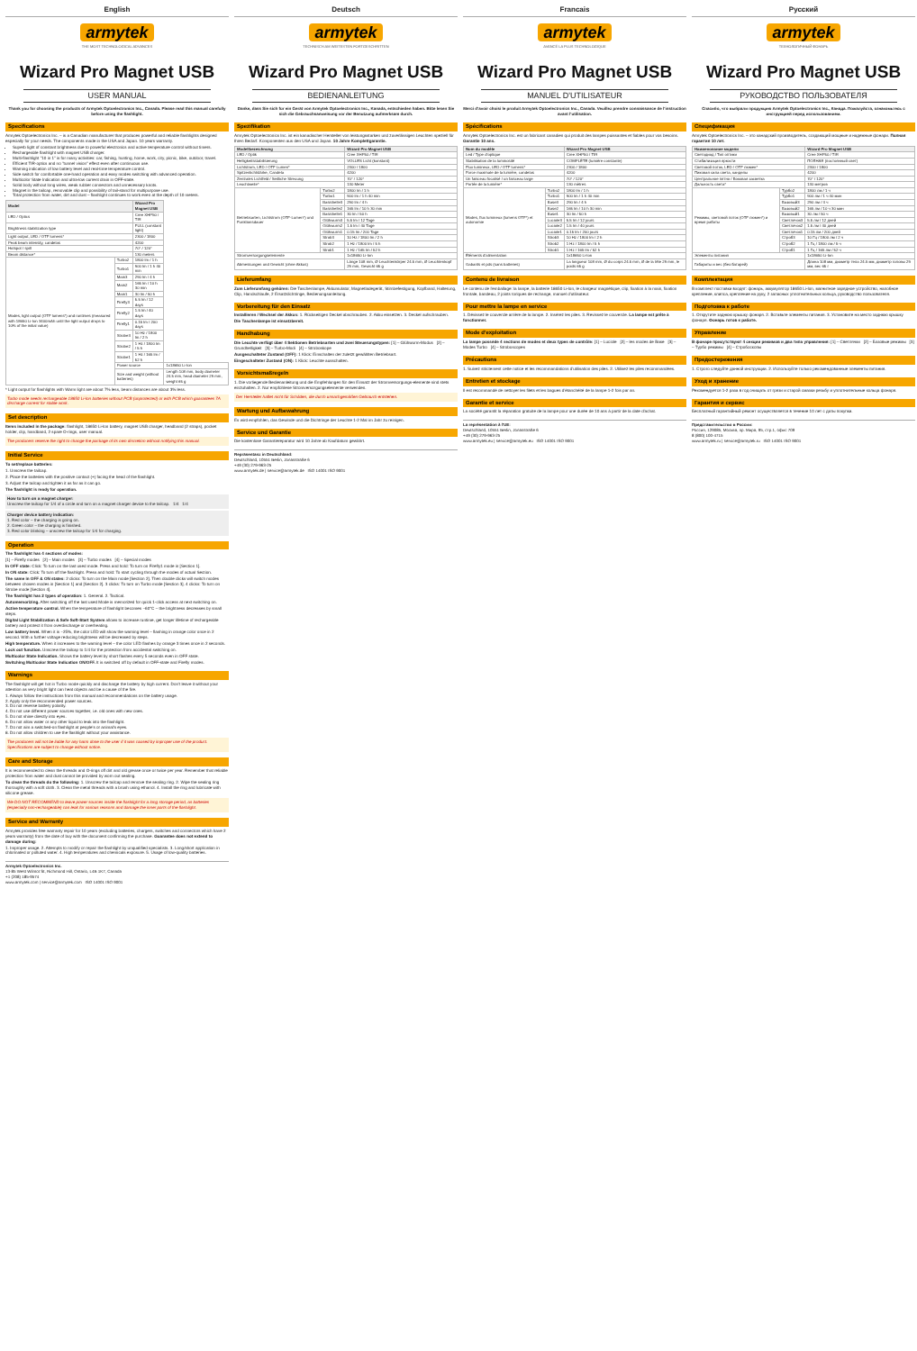English
armytek
THE MOST TECHNOLOGICAL ADVANCES
Wizard Pro Magnet USB
USER MANUAL
Thank you for choosing the products of Armytek Optoelectronics Inc., Canada. Please read this manual carefully before using the flashlight.
Specifications
Armytek Optoelectronics Inc. – is a Canadian manufacturer that produces powerful and reliable flashlights designed especially for your needs. The components made in the USA and Japan. 10 years warranty.
Superb light of constant brightness due to powerful electronics and active temperature control without timers.
Rechargeable flashlight with magnet USB charger.
Multi-flashlight "10 in 1" is for many activities: car, fishing, hunting, home, work, city, picnic, bike, outdoor, travel.
Efficient TIR-optics and no "tunnel vision" effect even after continuous use.
Warning indication of low battery level and real-time temperature control.
Side switch for comfortable one-hand operation and easy modes switching with advanced operation.
Multicolor State Indication and ultra-low current drain in OFF-state.
Solid body without long wires, weak rubber connectors and unnecessary knots.
Magnet in the tailcap, removable clip and possibility of tail-stand for multipurpose use.
Total protection from water, dirt and dust – flashlight continues to work even at the depth of 10 meters.
| Model | | Wizard Pro Magnet USB | |
| --- | --- | --- | --- |
| LED / Optics | | Cree XHP50 / TIR | |
| Brightness stabilization type | | FULL (constant light) | |
| Light output, LED / OTF lumens* | | 2300 / 1800 | |
| Peak beam intensity, candelas | | 4200 | |
| Hotspot / spill | | 70° / 120° | |
| Beam distance* | | 130 meters | |
| Modes, light output (OTF lumens*) and runtimes (measured with 18650 Li-Ion 3400mAh until the light output drops to 10% of the initial value) | Turbo2 | 1800 lm / 1 h | |
| | Turbo1 | 900 lm / 1 h 40 min | |
| | Main3 | 290 lm / 4 h | |
| | Main2 | 165 lm / 10 h 30 min | |
| | Main1 | 30 lm / 50 h | |
| | Firefly3 | 5.5 lm / 12 days | |
| | Firefly2 | 1.5 lm / 40 days | |
| | Firefly1 | 0.15 lm / 200 days | |
| | Strobe3 | 10 Hz / 1800 lm / 2 h | |
| | Strobe2 | 1 Hz / 1800 lm / 5 h | |
| | Strobe1 | 1 Hz / 165 lm / 52 h | |
| | Power source | | 1x18650 Li-Ion |
| | Size and weight (without batteries) | | Length 108 mm, body diameter 24.5 mm, head diameter 29 mm, weight 65 g |
* Light output for flashlights with Warm light are about 7% less, beam distances are about 3% less.
Turbo mode needs rechargeable 18650 Li-Ion batteries without PCB (unprotected) or with PCB which guarantees 7A discharge current for stable work.
Set description
Items included in the package: flashlight, 18650 Li-Ion battery, magnet USB charger, headband (2 straps), pocket holder, clip, handband, 2 spare O-rings, user manual.
The producers reserve the right to change the package of its own discretion without notifying this manual.
Initial Service
To set/replace batteries:
1. Unscrew the tailcap.
2. Place the batteries with the positive contact (+) facing the head of the flashlight.
3. Adjust the tailcap and tighten it as far as it can go.
The flashlight is ready for operation.
How to turn on a magnet charger:
Unscrew the tailcap for 1/4 of a circle and turn on a magnet charger device to the tailcap. 1/4 1/4
Charger device battery indication:
1. Red color – the charging is going on.
2. Green color – the charging is finished.
3. Red color blinking – unscrew the tailcap for 1/4 for charging.
Operation
The flashlight has 4 sections of modes:
[1] – Firefly modes [2] – Main modes [3] – Turbo modes [4] – Special modes
In OFF state: Click: To turn on the last used mode. Press and hold: To turn on Firefly1 mode in [Section 1].
In ON state: Click: To turn off the flashlight. Press and hold: To start cycling through the modes of actual Section.
The same in OFF & ON states: 2 clicks: To turn on the Main mode [Section 2]. Then double clicks will switch modes between chosen modes in [Section 1] and [Section 2]. 3 clicks: To turn on Turbo mode [Section 3]. 4 clicks: To turn on Strobe mode [Section 4].
The flashlight has 2 types of operation: 1. General. 2. Tactical.
Automemorizing. After switching off the last used Mode is memorized for quick 1-click access at next switching on.
Active temperature control. When the temperature of flashlight becomes ~60°C – the brightness decreases by small steps.
Digital Light Stabilization & Safe Soft-Start System allows to increase runtime, get longer lifetime of rechargeable battery and protect it from overdischarge or overheating.
Low battery level. When it is ~25%, the color LED will show the warning level – flashing in orange color once in 2 second. With a further voltage reducing brightness will be decreased by steps.
High temperature. When it increases to the warning level – the color LED flashes by orange 3 times once in 2 seconds.
Lock out function. Unscrew the tailcap to 1/4 for the protection from accidental switching on.
Multicolor State Indication. Shows the battery level by short flashes every 5 seconds even in OFF state.
Switching Multicolor State Indication ON/OFF. It is switched off by default in OFF-state and Firefly modes.
Warnings
The flashlight will get hot in Turbo mode quickly and discharge the battery by high current. Don't leave it without your attention as very bright light can heat objects and be a cause of the fire.
1. Always follow the instructions from this manual and recommendations on the battery usage.
2. Apply only the recommended power sources.
3. Do not reverse battery polarity.
4. Do not use different power sources together, i.e. old ones with new ones.
5. Do not shine directly into eyes.
6. Do not allow water or any other liquid to leak into the flashlight.
7. Do not aim a switched-on flashlight at people's or animal's eyes.
8. Do not allow children to use the flashlight without your assistance.
The producers will not be liable for any harm done to the user if it was caused by improper use of the product. Specifications are subject to change without notice.
Care and Storage
It is recommended to clean the threads and O-rings off dirt and old grease once or twice per year. Remember that reliable protection from water and dust cannot be provided by worn out sealing.
To clean the threads do the following: 1. Unscrew the tailcap and remove the sealing ring. 2. Wipe the sealing ring thoroughly with a soft cloth. 3. Clean the metal threads with a brush using ethanol. 4. Install the ring and lubricate with silicone grease.
We DO NOT RECOMMEND to leave power sources inside the flashlight for a long storage period, as batteries (especially non-rechargeable) can leak for various reasons and damage the inner parts of the flashlight.
Service and Warranty
Armytek provides free warranty repair for 10 years (excluding batteries, chargers, switches and connectors which have 2 years warranty) from the date of buy with the document confirming the purchase. Guarantee does not extend to damage during:
1. Improper usage. 2. Attempts to modify or repair the flashlight by unqualified specialists. 3. Long/short application in chlorinated or polluted water. 4. High temperatures and chemicals exposure. 5. Usage of low-quality batteries.
Armytek Optoelectronics Inc.
13-85 West Wilmot St, Richmond Hill, Ontario, L4B 1K7, Canada
+1 (208) 185-9574
www.armytek.com | service@armytek.com ISO 14001 ISO 9001
Deutsch
armytek
TECHNISCH AM WEITESTEN FORTGESCHRITTEN
Wizard Pro Magnet USB
BEDIENANLEITUNG
Danke, dass Sie sich für ein Gerät von Armytek Optoelectronics Inc., Kanada, entschieden haben. Bitte lesen Sie sich die Gebrauchsanweisung vor der Benutzung aufmerksam durch.
Spezifikation
Armytek Optoelectronics Inc. ist ein kanadischer Hersteller von leistungsstarken und zuverlässigen Leuchten speziell für Ihren Bedarf. Komponenten aus den USA und Japan. 10 Jahre Komplettgarantie.
| Modellbezeichnung | | Wizard Pro Magnet USB |
| --- | --- | --- |
| LED / Optik | | Cree XHP50 / TIR |
| Helligkeitsstabilisierung | | VOLLES Licht (konstant) |
| Lichtstrom, LED / OTF Lumen* | | 2300 / 1800 |
| Spitzenlichtstärke, Candela | | 4200 |
| Zentrales Lichtfeld / Seitliche Streuung | | 70° / 120° |
| Leuchtweite* | | 130 Meter |
| Betriebsarten, Lichtstrom (OTF-Lumen*) und Funktionsdauer | Turbo2 | 1800 lm / 1 h |
| | Turbo1 | 900 lm / 1 h 40 min |
| | Basishelle3 | 290 lm / 4 h |
| | Basishelle2 | 165 lm / 10 h 30 min |
| | Basishelle1 | 30 lm / 50 h |
| | Glühwurm3 | 5.5 lm / 12 Tage |
| | Glühwurm2 | 1.5 lm / 40 Tage |
| | Glühwurm1 | 0.15 lm / 200 Tage |
| | Strob3 | 10 Hz / 1800 lm / 2 h |
| | Strob2 | 1 Hz / 1800 lm / 5 h |
| | Strob1 | 1 Hz / 165 lm / 52 h |
| Stromversorgungselemente | | 1x18650 Li-Ion |
| Abmessungen und Gewicht (ohne Akkus) | | Länge 108 mm, Ø Leuchtenkörper 24.5 mm, Ø Leuchtenkopf 29 mm, Gewicht 65 g |
Lieferumfang
Zum Lieferumfang gehören: Die Taschenlampe, Akkumulator, Magnetladegerät, Stirnbefestigung, Kopfband, Halterung, Clip, Handschlaufe, 2 Ersatzdichtringe, Bedienungsanleitung.
Vorbereitung für den Einsatz
Installieren / Wechsel der Akkus: 1. Rückseitigen Deckel abschrauben. 2. Akku einsetzen. 3. Deckel aufschrauben.
Die Taschenlampe ist einsatzbereit.
Handhabung
Die Leuchte verfügt über 4 Sektionen Betriebsarten und zwei Steuerungstypen: [1] – Glühwurm-Modus [2] – Grundhelligkeit [3] – Turbo-Modi [4] – Stroboskope
Ausgeschalteter Zustand (OFF): 1 Klick: Einschalten der zuletzt gewählten Betriebsart.
Eingeschalteter Zustand (ON): 1 Klick: Leuchte ausschalten.
Vorsichtsmaßregeln
1. Die vorliegende Bedienanleitung und die Empfehlungen für den Einsatz der Stromversorgungs-elemente sind stets einzuhalten. 2. Nur empfohlene Stromversorgungselemente verwenden.
Der Hersteller haftet nicht für Schäden, die durch unsachgemäßen Gebrauch entstehen.
Wartung und Aufbewahrung
Es wird empfohlen, das Gewinde und die Dichtringe der Leuchte 1-2 Mal im Jahr zu reinigen.
Service und Garantie
Die kostenlose Garantiereparatur wird 10 Jahre ab Kaufdatum gewährt.
Repräsentanz in Deutschland:
Deutschland, 10551 Berlin, Jonasstraße 6
+49 (30) 279-963-25
www.armytek.de | service@armytek.de ISO 14001 ISO 9001
Francais
armytek
AVANCÉ LA PLUS TECHNOLOGIQUE
Wizard Pro Magnet USB
MANUEL D'UTILISATEUR
Merci d'avoir choisi le produit Armytek Optoelectronics Inc., Canada. Veuillez prendre connaissance de l'instruction avant l'utilisation.
Spécifications
Armytek Optoelectronics Inc. est un fabricant canadien qui produit des lampes puissantes et fiables pour vos besoins. Garantie 10 ans.
| Nom du modèle | | Wizard Pro Magnet USB |
| --- | --- | --- |
| Led / Type d'optique | | Cree XHP50 / TIR |
| Stabilisation de la luminosité | | COMPLÈTE (lumière constante) |
| Flux lumineux, LED / OTF lumens* | | 2300 / 1800 |
| Force maximale de la lumière, candelas | | 4200 |
| Un faisceau focalisé / un faisceau large | | 70° / 120° |
| Portée de la lumière* | | 130 mètres |
| Modes, flux lumineux (lumens OTF*) et autonomie | Turbo2 | 1800 lm / 1 h |
| | Turbo1 | 900 lm / 1 h 40 min |
| | Base3 | 290 lm / 4 h |
| | Base2 | 165 lm / 10 h 30 min |
| | Base1 | 30 lm / 50 h |
| | Luciole3 | 5.5 lm / 12 jours |
| | Luciole2 | 1.5 lm / 40 jours |
| | Luciole1 | 0.15 lm / 200 jours |
| | Strob3 | 10 Hz / 1800 lm / 2 h |
| | Strob2 | 1 Hz / 1800 lm / 5 h |
| | Strob1 | 1 Hz / 165 lm / 52 h |
| Éléments d'alimentation | | 1x18650 Li-Ion |
| Gabarits et pds (sans batteries) | | La longueur 108 mm, Ø du corps 24.5 mm, Ø de la tête 29 mm, le poids 65 g |
Contenu de livraison
Le contenu de l'emballage: la lampe, la batterie 18650 Li-Ion, le chargeur magnétique, clip, fixation à la main, fixation frontale, bandeau, 2 joints toriques de rechange, manuel d'utilisateur.
Pour mettre la lampe en service
1. Dévissez le couvercle arrière de la lampe. 2. Insérez les piles. 3. Revissez le couvercle. La lampe est prête à fonctionner.
Mode d'exploitation
La lampe possède 4 sections de modes et deux types de contrôle: [1] – Luciole [2] – les modes de Base [3] – Modes Turbo [4] – Stroboscopes
Précautions
1. Suivez strictement cette notice et les recommandations d'utilisation des piles. 2. Utilisez les piles recommandées.
Entretien et stockage
Il est recommandé de nettoyer les filets et les bagues d'étanchéité de la lampe 1-2 fois par an.
Garantie et service
La société garantit la réparation gratuite de la lampe pour une durée de 10 ans à partir de la date d'achat.
La représentation à l'UE:
Deutschland, 10551 Berlin, Jonasstraße 6
+49 (30) 279-963-25
www.armytek.eu | service@armytek.eu ISO 14001 ISO 9001
Русский
armytek
ТЕХНОЛОГИЧНЫЙ ФОНАРЬ
Wizard Pro Magnet USB
РУКОВОДСТВО ПОЛЬЗОВАТЕЛЯ
Спасибо, что выбрали продукцию Armytek Optoelectronics Inc., Канада. Пожалуйста, ознакомьтесь с инструкцией перед использованием.
Спецификация
Armytek Optoelectronics Inc. – это канадский производитель, создающий мощные и надежные фонари. Полная гарантия 10 лет.
| Наименование модели | | Wizard Pro Magnet USB |
| --- | --- | --- |
| Светодиод / Тип оптики | | Cree XHP50 / TIR |
| Стабилизация яркости | | ПОЛНАЯ (постоянный свет) |
| Световой поток, LED / OTF люмен* | | 2300 / 1800 |
| Пиковая сила света, канделы | | 4200 |
| Центральное пятно / Боковая засветка | | 70° / 120° |
| Дальность света* | | 130 метров |
| Режимы, световой поток (OTF люмен*) и время работы | Турбо2 | 1800 лм / 1 ч |
| | Турбо1 | 900 лм / 1 ч 40 мин |
| | Базовый3 | 290 лм / 4 ч |
| | Базовый2 | 165 лм / 10 ч 30 мин |
| | Базовый1 | 30 лм / 50 ч |
| | Светлячок3 | 5.5 лм / 12 дней |
| | Светлячок2 | 1.5 лм / 40 дней |
| | Светлячок1 | 0.15 лм / 200 дней |
| | Строб3 | 10 Гц / 1800 лм / 2 ч |
| | Строб2 | 1 Гц / 1800 лм / 5 ч |
| | Строб1 | 1 Гц / 165 лм / 52 ч |
| Элементы питания | | 1x18650 Li-Ion |
| Габариты и вес (без батарей) | | Длина 108 мм, диаметр тела 24.5 мм, диаметр головы 29 мм, вес 65 г |
Комплектация
В комплект поставки входят: фонарь, аккумулятор 18650 Li-Ion, магнитное зарядное устройство, налобное крепление, клипса, крепление на руку, 2 запасных уплотнительных кольца, руководство пользователя.
Подготовка к работе
1. Открутите заднюю крышку фонаря. 2. Вставьте элементы питания. 3. Установите на место заднюю крышку фонаря. Фонарь готов к работе.
Управление
В фонаре присутствуют 4 секции режимов и два типа управления: [1] – Светлячки [2] – Базовые режимы [3] – Турбо режимы [4] – Стробоскопы
Предостережения
1. Строго следуйте данной инструкции. 2. Используйте только рекомендованные элементы питания.
Уход и хранение
Рекомендуется 1-2 раза в год очищать от грязи и старой смазки резьбу и уплотнительные кольца фонаря.
Гарантия и сервис
Бесплатный гарантийный ремонт осуществляется в течение 10 лет с даты покупки.
Представительство в России:
Россия, 129085, Москва, пр. Мира, 95, стр.1, офис 709
8 (800) 100-4715
www.armytek.ru | service@armytek.ru ISO 14001 ISO 9001